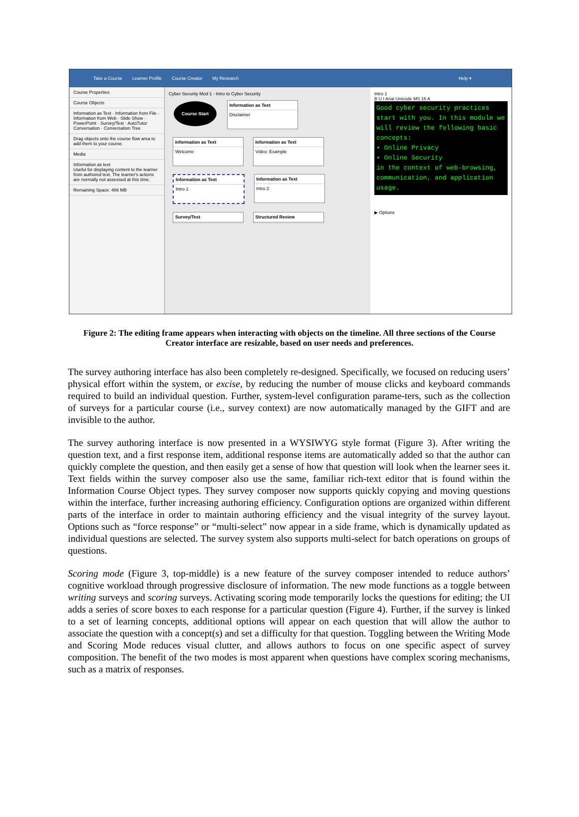Take a Course Learner Profile Course Creator My Research Help ▾
Course Properties
Course Objects
Information as Text · Information from File · Information from Web · Slide Show · PowerPoint · Survey/Test · AutoTutor Conversation · Conversation Tree
Drag objects onto the course flow area to add them to your course.
Media
Information as text
Useful for displaying content to the learner from authored text. The learner's actions are normally not assessed at this time.
Remaining Space: 486 MB
Cyber Security Mod 1 - Intro to Cyber Security
Course Start
Information as Text Disclaimer
Information as Text Welcome
Information as Text Video: Example
Information as Text Intro 1
Information as Text Intro 2
Survey/Test Structured Review
Intro 1
B U I Arial Unicode MS 16 A
Good cyber security practices start with you. In this module we will review the following basic concepts:
• Online Privacy
• Online Security
in the context of web-browsing, communication, and application usage.
▶ Options
Figure 2: The editing frame appears when interacting with objects on the timeline. All three sections of the Course Creator interface are resizable, based on user needs and preferences.
The survey authoring interface has also been completely re-designed. Specifically, we focused on reducing users’ physical effort within the system, or excise, by reducing the number of mouse clicks and keyboard commands required to build an individual question. Further, system-level configuration parame-ters, such as the collection of surveys for a particular course (i.e., survey context) are now automatically managed by the GIFT and are invisible to the author.
The survey authoring interface is now presented in a WYSIWYG style format (Figure 3). After writing the question text, and a first response item, additional response items are automatically added so that the author can quickly complete the question, and then easily get a sense of how that question will look when the learner sees it. Text fields within the survey composer also use the same, familiar rich-text editor that is found within the Information Course Object types. They survey composer now supports quickly copying and moving questions within the interface, further increasing authoring efficiency. Configuration options are organized within different parts of the interface in order to maintain authoring efficiency and the visual integrity of the survey layout. Options such as “force response” or “multi-select” now appear in a side frame, which is dynamically updated as individual questions are selected. The survey system also supports multi-select for batch operations on groups of questions.
Scoring mode (Figure 3, top-middle) is a new feature of the survey composer intended to reduce authors’ cognitive workload through progressive disclosure of information. The new mode functions as a toggle between writing surveys and scoring surveys. Activating scoring mode temporarily locks the questions for editing; the UI adds a series of score boxes to each response for a particular question (Figure 4). Further, if the survey is linked to a set of learning concepts, additional options will appear on each question that will allow the author to associate the question with a concept(s) and set a difficulty for that question. Toggling between the Writing Mode and Scoring Mode reduces visual clutter, and allows authors to focus on one specific aspect of survey composition. The benefit of the two modes is most apparent when questions have complex scoring mechanisms, such as a matrix of responses.